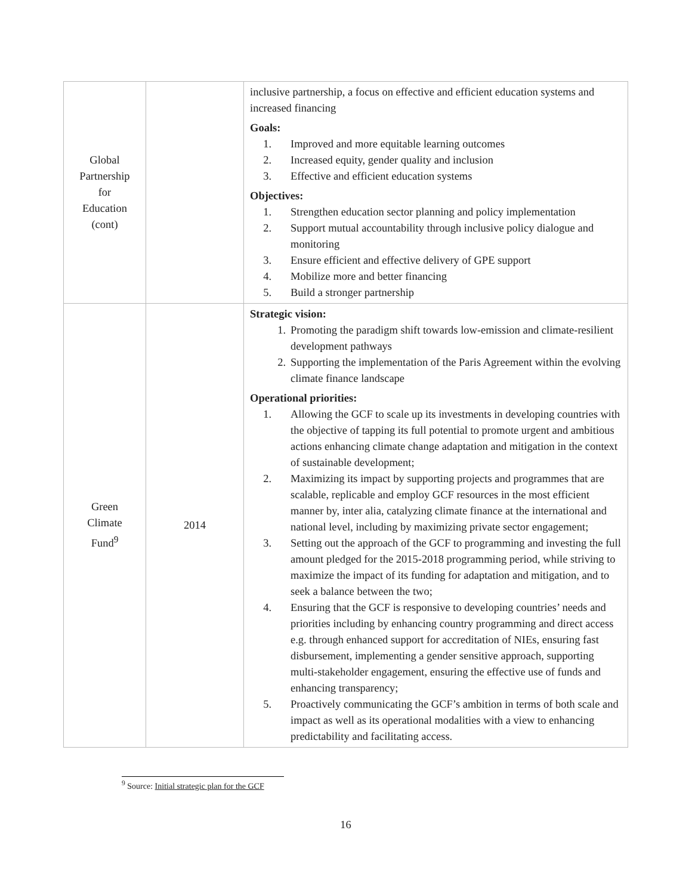| Global Partnership for Education (cont) | | inclusive partnership, a focus on effective and efficient education systems and increased financing Goals: 1. Improved and more equitable learning outcomes 2. Increased equity, gender quality and inclusion 3. Effective and efficient education systems Objectives: 1. Strengthen education sector planning and policy implementation 2. Support mutual accountability through inclusive policy dialogue and monitoring 3. Ensure efficient and effective delivery of GPE support 4. Mobilize more and better financing 5. Build a stronger partnership |
| Green Climate Fund<sup>9</sup> | 2014 | Strategic vision: 1. Promoting the paradigm shift towards low-emission and climate-resilient development pathways 2. Supporting the implementation of the Paris Agreement within the evolving climate finance landscape Operational priorities: 1. Allowing the GCF to scale up its investments in developing countries with the objective of tapping its full potential to promote urgent and ambitious actions enhancing climate change adaptation and mitigation in the context of sustainable development; 2. Maximizing its impact by supporting projects and programmes that are scalable, replicable and employ GCF resources in the most efficient manner by, inter alia, catalyzing climate finance at the international and national level, including by maximizing private sector engagement; 3. Setting out the approach of the GCF to programming and investing the full amount pledged for the 2015-2018 programming period, while striving to maximize the impact of its funding for adaptation and mitigation, and to seek a balance between the two; 4. Ensuring that the GCF is responsive to developing countries’ needs and priorities including by enhancing country programming and direct access e.g. through enhanced support for accreditation of NIEs, ensuring fast disbursement, implementing a gender sensitive approach, supporting multi-stakeholder engagement, ensuring the effective use of funds and enhancing transparency; 5. Proactively communicating the GCF’s ambition in terms of both scale and impact as well as its operational modalities with a view to enhancing predictability and facilitating access. |
<sup>9</sup> Source: Initial strategic plan for the GCF
16